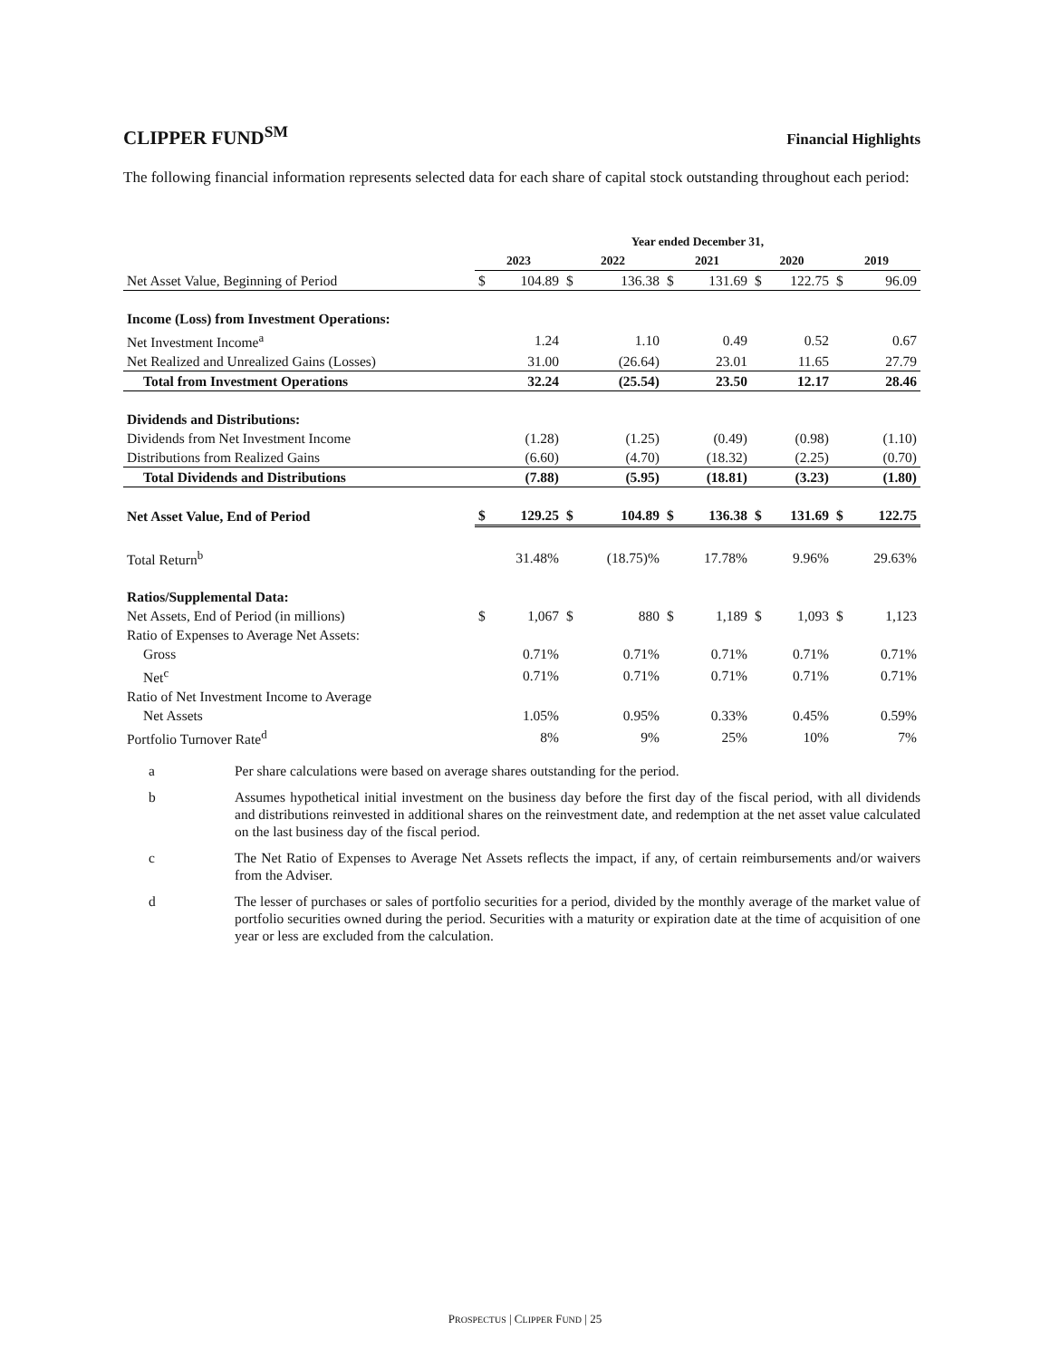CLIPPER FUND<sup>SM</sup>
Financial Highlights
The following financial information represents selected data for each share of capital stock outstanding throughout each period:
| | Year ended December 31, | | | | | | | | | |
| | 2023 | | 2022 | | 2021 | | 2020 | | 2019 | |
| Net Asset Value, Beginning of Period | $ | 104.89 | $ | 136.38 | $ | 131.69 | $ | 122.75 | $ | 96.09 |
| Income (Loss) from Investment Operations: | | | | | | | | | | |
| Net Investment Income<sup>a</sup> | | 1.24 | | 1.10 | | 0.49 | | 0.52 | | 0.67 |
| Net Realized and Unrealized Gains (Losses) | | 31.00 | | (26.64) | | 23.01 | | 11.65 | | 27.79 |
| Total from Investment Operations | | 32.24 | | (25.54) | | 23.50 | | 12.17 | | 28.46 |
| Dividends and Distributions: | | | | | | | | | | |
| Dividends from Net Investment Income | | (1.28) | | (1.25) | | (0.49) | | (0.98) | | (1.10) |
| Distributions from Realized Gains | | (6.60) | | (4.70) | | (18.32) | | (2.25) | | (0.70) |
| Total Dividends and Distributions | | (7.88) | | (5.95) | | (18.81) | | (3.23) | | (1.80) |
| Net Asset Value, End of Period | $ | 129.25 | $ | 104.89 | $ | 136.38 | $ | 131.69 | $ | 122.75 |
| Total Return<sup>b</sup> | | 31.48% | | (18.75)% | | 17.78% | | 9.96% | | 29.63% |
| Ratios/Supplemental Data: | | | | | | | | | | |
| Net Assets, End of Period (in millions) | $ | 1,067 | $ | 880 | $ | 1,189 | $ | 1,093 | $ | 1,123 |
| Ratio of Expenses to Average Net Assets: | | | | | | | | | | |
| Gross | | 0.71% | | 0.71% | | 0.71% | | 0.71% | | 0.71% |
| Net<sup>c</sup> | | 0.71% | | 0.71% | | 0.71% | | 0.71% | | 0.71% |
| Ratio of Net Investment Income to Average | | | | | | | | | | |
| Net Assets | | 1.05% | | 0.95% | | 0.33% | | 0.45% | | 0.59% |
| Portfolio Turnover Rate<sup>d</sup> | | 8% | | 9% | | 25% | | 10% | | 7% |
a Per share calculations were based on average shares outstanding for the period.
b Assumes hypothetical initial investment on the business day before the first day of the fiscal period, with all dividends and distributions reinvested in additional shares on the reinvestment date, and redemption at the net asset value calculated on the last business day of the fiscal period.
c The Net Ratio of Expenses to Average Net Assets reflects the impact, if any, of certain reimbursements and/or waivers from the Adviser.
d The lesser of purchases or sales of portfolio securities for a period, divided by the monthly average of the market value of portfolio securities owned during the period. Securities with a maturity or expiration date at the time of acquisition of one year or less are excluded from the calculation.
PROSPECTUS | CLIPPER FUND | 25